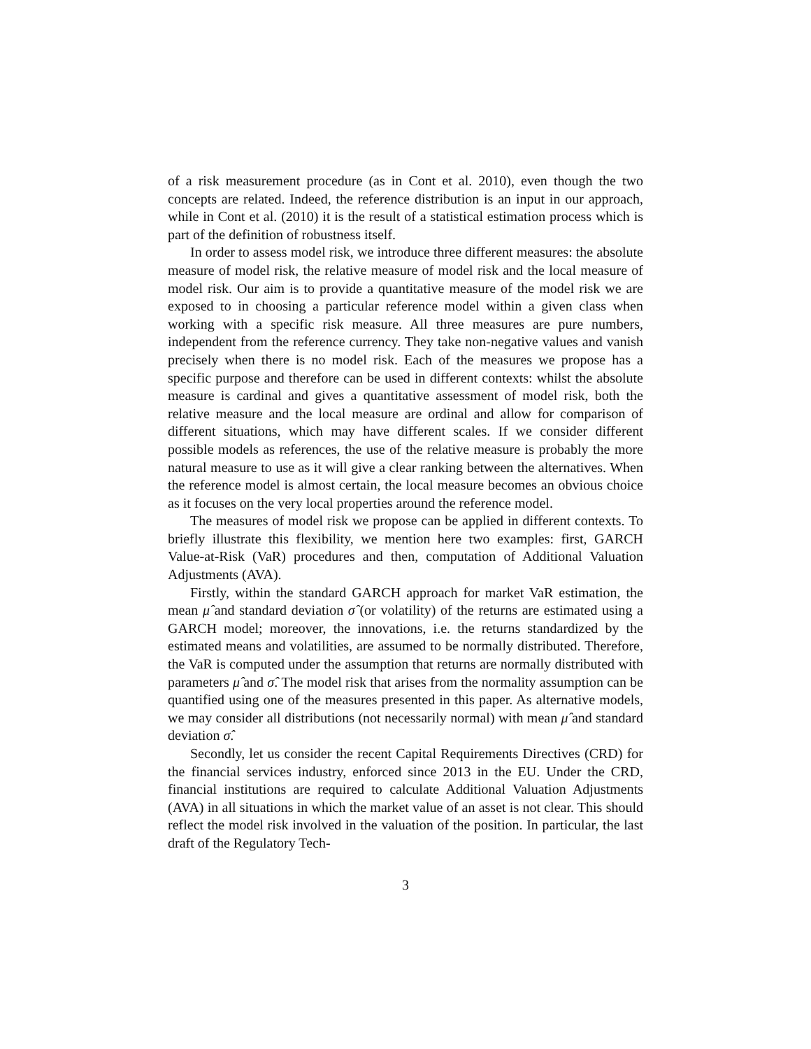of a risk measurement procedure (as in Cont et al. 2010), even though the two concepts are related. Indeed, the reference distribution is an input in our approach, while in Cont et al. (2010) it is the result of a statistical estimation process which is part of the definition of robustness itself.
In order to assess model risk, we introduce three different measures: the absolute measure of model risk, the relative measure of model risk and the local measure of model risk. Our aim is to provide a quantitative measure of the model risk we are exposed to in choosing a particular reference model within a given class when working with a specific risk measure. All three measures are pure numbers, independent from the reference currency. They take non-negative values and vanish precisely when there is no model risk. Each of the measures we propose has a specific purpose and therefore can be used in different contexts: whilst the absolute measure is cardinal and gives a quantitative assessment of model risk, both the relative measure and the local measure are ordinal and allow for comparison of different situations, which may have different scales. If we consider different possible models as references, the use of the relative measure is probably the more natural measure to use as it will give a clear ranking between the alternatives. When the reference model is almost certain, the local measure becomes an obvious choice as it focuses on the very local properties around the reference model.
The measures of model risk we propose can be applied in different contexts. To briefly illustrate this flexibility, we mention here two examples: first, GARCH Value-at-Risk (VaR) procedures and then, computation of Additional Valuation Adjustments (AVA).
Firstly, within the standard GARCH approach for market VaR estimation, the mean μ̂ and standard deviation σ̂ (or volatility) of the returns are estimated using a GARCH model; moreover, the innovations, i.e. the returns standardized by the estimated means and volatilities, are assumed to be normally distributed. Therefore, the VaR is computed under the assumption that returns are normally distributed with parameters μ̂ and σ̂. The model risk that arises from the normality assumption can be quantified using one of the measures presented in this paper. As alternative models, we may consider all distributions (not necessarily normal) with mean μ̂ and standard deviation σ̂.
Secondly, let us consider the recent Capital Requirements Directives (CRD) for the financial services industry, enforced since 2013 in the EU. Under the CRD, financial institutions are required to calculate Additional Valuation Adjustments (AVA) in all situations in which the market value of an asset is not clear. This should reflect the model risk involved in the valuation of the position. In particular, the last draft of the Regulatory Tech-
3